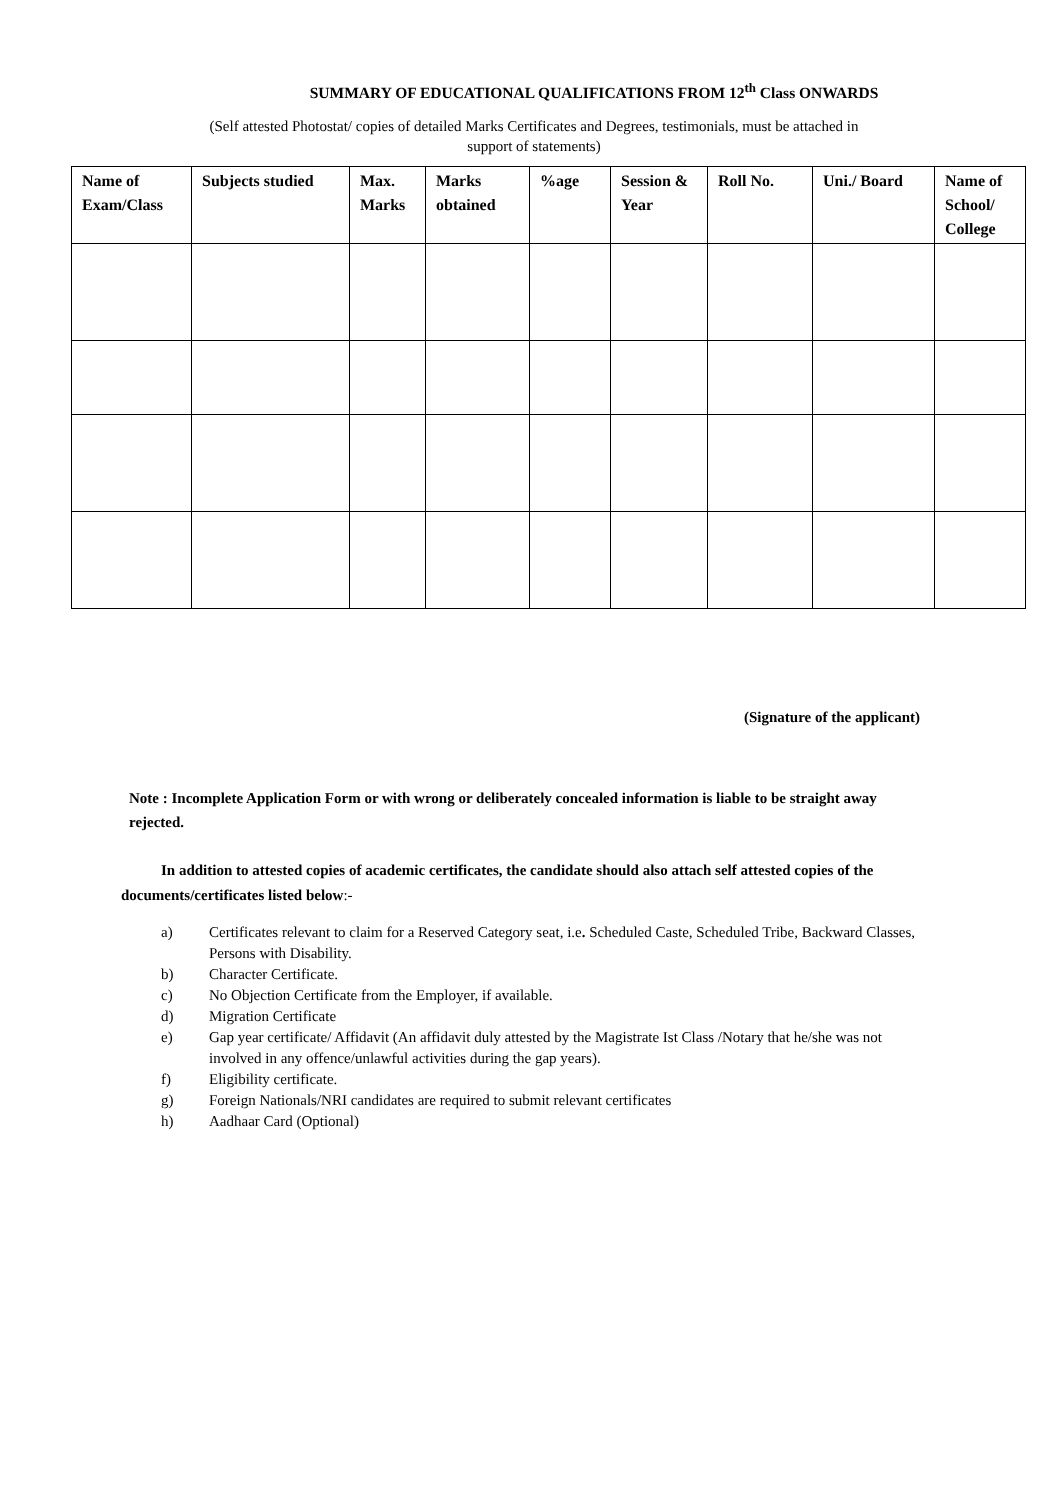SUMMARY OF EDUCATIONAL QUALIFICATIONS FROM 12<sup>th</sup> Class ONWARDS
(Self attested Photostat/ copies of detailed Marks Certificates and Degrees, testimonials, must be attached in
support of statements)
| Name of Exam/Class | Subjects studied | Max. Marks | Marks obtained | %age | Session & Year | Roll No. | Uni./ Board | Name of School/ College |
| --- | --- | --- | --- | --- | --- | --- | --- | --- |
(Signature of the applicant)
Note : Incomplete Application Form or with wrong or deliberately concealed information is liable to be straight away rejected.
In addition to attested copies of academic certificates, the candidate should also attach self attested copies of the documents/certificates listed below:-
a) Certificates relevant to claim for a Reserved Category seat, i.e. Scheduled Caste, Scheduled Tribe, Backward Classes, Persons with Disability.
b) Character Certificate.
c) No Objection Certificate from the Employer, if available.
d) Migration Certificate
e) Gap year certificate/ Affidavit (An affidavit duly attested by the Magistrate Ist Class /Notary that he/she was not involved in any offence/unlawful activities during the gap years).
f) Eligibility certificate.
g) Foreign Nationals/NRI candidates are required to submit relevant certificates
h) Aadhaar Card (Optional)